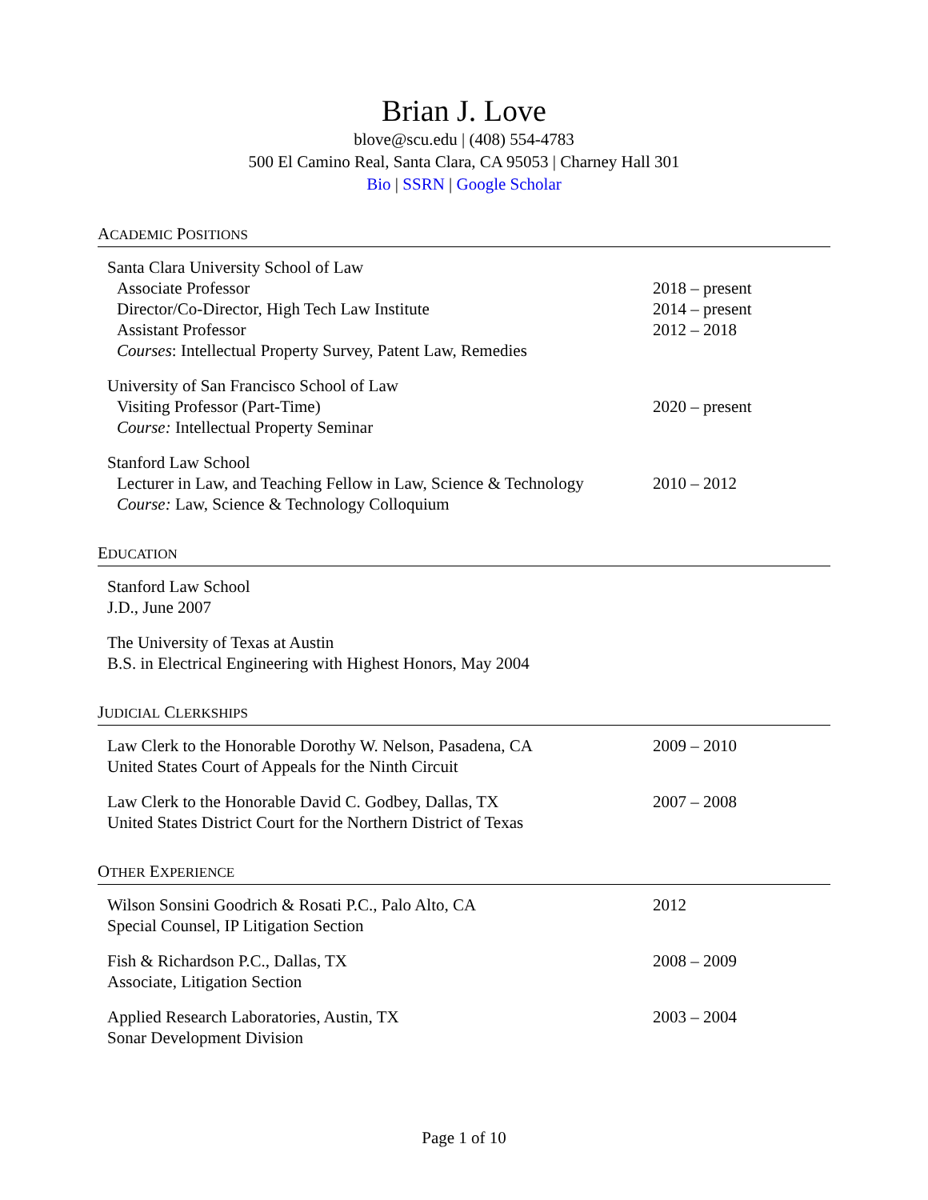Brian J. Love
blove@scu.edu | (408) 554-4783
500 El Camino Real, Santa Clara, CA 95053 | Charney Hall 301
Bio | SSRN | Google Scholar
ACADEMIC POSITIONS
| Santa Clara University School of Law | |
| Associate Professor | 2018 – present |
| Director/Co-Director, High Tech Law Institute | 2014 – present |
| Assistant Professor | 2012 – 2018 |
| Courses : Intellectual Property Survey, Patent Law, Remedies | |
| University of San Francisco School of Law | |
| Visiting Professor (Part-Time) | 2020 – present |
| Course: Intellectual Property Seminar | |
| Stanford Law School | |
| Lecturer in Law, and Teaching Fellow in Law, Science & Technology | 2010 – 2012 |
| Course: Law, Science & Technology Colloquium | |
EDUCATION
| Stanford Law School J.D., June 2007 | |
| The University of Texas at Austin B.S. in Electrical Engineering with Highest Honors, May 2004 | |
JUDICIAL CLERKSHIPS
| Law Clerk to the Honorable Dorothy W. Nelson, Pasadena, CA United States Court of Appeals for the Ninth Circuit | 2009 – 2010 |
| Law Clerk to the Honorable David C. Godbey, Dallas, TX United States District Court for the Northern District of Texas | 2007 – 2008 |
OTHER EXPERIENCE
| Wilson Sonsini Goodrich & Rosati P.C., Palo Alto, CA Special Counsel, IP Litigation Section | 2012 |
| Fish & Richardson P.C., Dallas, TX Associate, Litigation Section | 2008 – 2009 |
| Applied Research Laboratories, Austin, TX Sonar Development Division | 2003 – 2004 |
Page 1 of 10